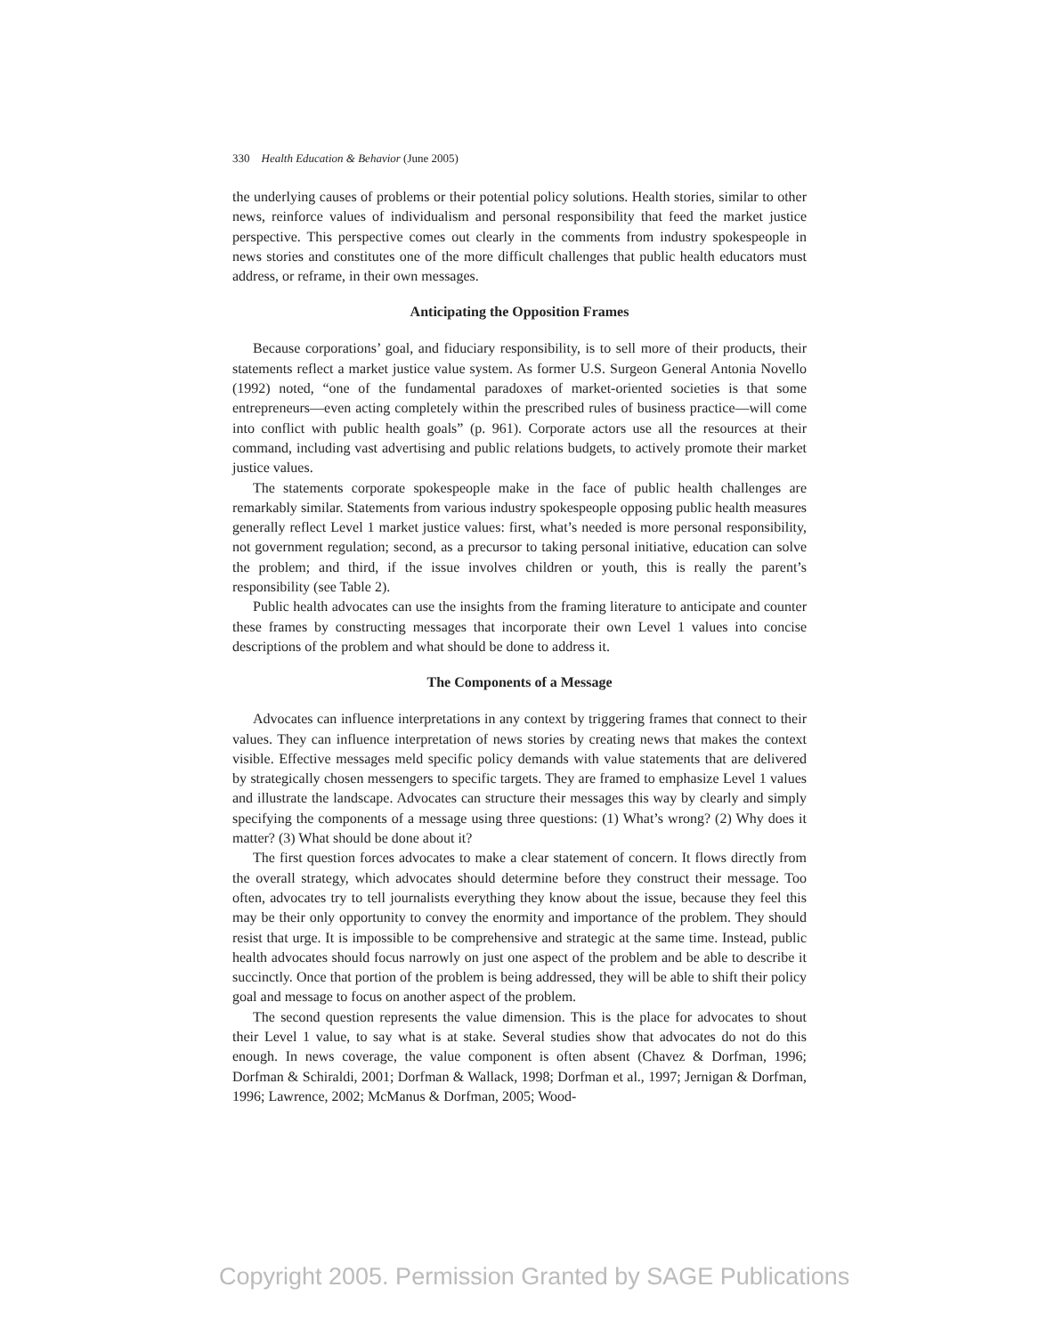330 Health Education & Behavior (June 2005)
the underlying causes of problems or their potential policy solutions. Health stories, similar to other news, reinforce values of individualism and personal responsibility that feed the market justice perspective. This perspective comes out clearly in the comments from industry spokespeople in news stories and constitutes one of the more difficult challenges that public health educators must address, or reframe, in their own messages.
Anticipating the Opposition Frames
Because corporations’ goal, and fiduciary responsibility, is to sell more of their products, their statements reflect a market justice value system. As former U.S. Surgeon General Antonia Novello (1992) noted, “one of the fundamental paradoxes of market-oriented societies is that some entrepreneurs—even acting completely within the prescribed rules of business practice—will come into conflict with public health goals” (p. 961). Corporate actors use all the resources at their command, including vast advertising and public relations budgets, to actively promote their market justice values.
The statements corporate spokespeople make in the face of public health challenges are remarkably similar. Statements from various industry spokespeople opposing public health measures generally reflect Level 1 market justice values: first, what’s needed is more personal responsibility, not government regulation; second, as a precursor to taking personal initiative, education can solve the problem; and third, if the issue involves children or youth, this is really the parent’s responsibility (see Table 2).
Public health advocates can use the insights from the framing literature to anticipate and counter these frames by constructing messages that incorporate their own Level 1 values into concise descriptions of the problem and what should be done to address it.
The Components of a Message
Advocates can influence interpretations in any context by triggering frames that connect to their values. They can influence interpretation of news stories by creating news that makes the context visible. Effective messages meld specific policy demands with value statements that are delivered by strategically chosen messengers to specific targets. They are framed to emphasize Level 1 values and illustrate the landscape. Advocates can structure their messages this way by clearly and simply specifying the components of a message using three questions: (1) What’s wrong? (2) Why does it matter? (3) What should be done about it?
The first question forces advocates to make a clear statement of concern. It flows directly from the overall strategy, which advocates should determine before they construct their message. Too often, advocates try to tell journalists everything they know about the issue, because they feel this may be their only opportunity to convey the enormity and importance of the problem. They should resist that urge. It is impossible to be comprehensive and strategic at the same time. Instead, public health advocates should focus narrowly on just one aspect of the problem and be able to describe it succinctly. Once that portion of the problem is being addressed, they will be able to shift their policy goal and message to focus on another aspect of the problem.
The second question represents the value dimension. This is the place for advocates to shout their Level 1 value, to say what is at stake. Several studies show that advocates do not do this enough. In news coverage, the value component is often absent (Chavez & Dorfman, 1996; Dorfman & Schiraldi, 2001; Dorfman & Wallack, 1998; Dorfman et al., 1997; Jernigan & Dorfman, 1996; Lawrence, 2002; McManus & Dorfman, 2005; Wood-
Copyright 2005. Permission Granted by SAGE Publications